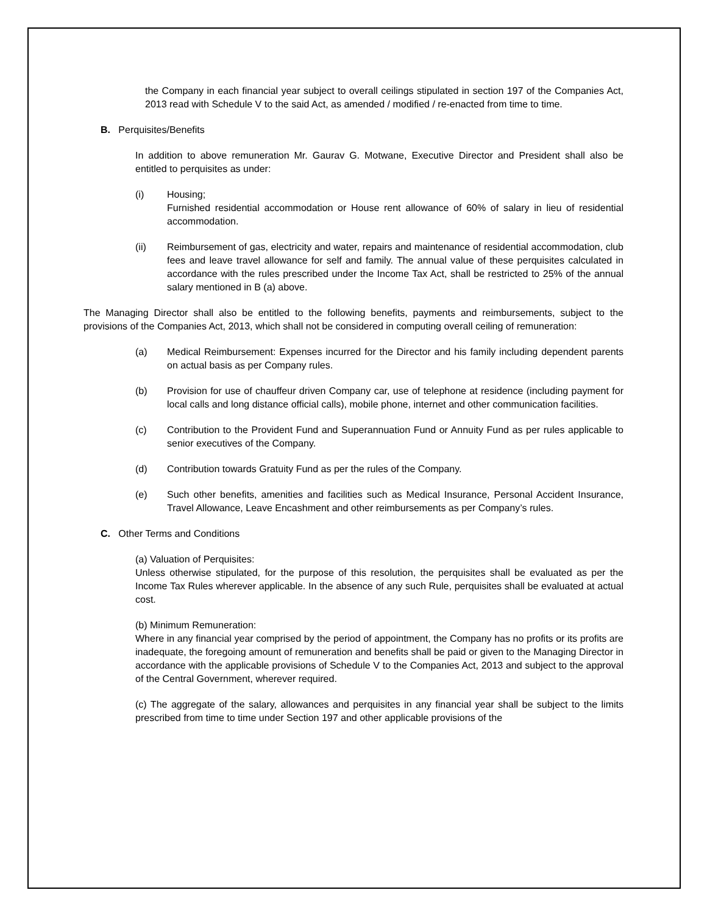the Company in each financial year subject to overall ceilings stipulated in section 197 of the Companies Act, 2013 read with Schedule V to the said Act, as amended / modified / re-enacted from time to time.
B. Perquisites/Benefits
In addition to above remuneration Mr. Gaurav G. Motwane, Executive Director and President shall also be entitled to perquisites as under:
(i) Housing;
Furnished residential accommodation or House rent allowance of 60% of salary in lieu of residential accommodation.
(ii) Reimbursement of gas, electricity and water, repairs and maintenance of residential accommodation, club fees and leave travel allowance for self and family. The annual value of these perquisites calculated in accordance with the rules prescribed under the Income Tax Act, shall be restricted to 25% of the annual salary mentioned in B (a) above.
The Managing Director shall also be entitled to the following benefits, payments and reimbursements, subject to the provisions of the Companies Act, 2013, which shall not be considered in computing overall ceiling of remuneration:
(a) Medical Reimbursement: Expenses incurred for the Director and his family including dependent parents on actual basis as per Company rules.
(b) Provision for use of chauffeur driven Company car, use of telephone at residence (including payment for local calls and long distance official calls), mobile phone, internet and other communication facilities.
(c) Contribution to the Provident Fund and Superannuation Fund or Annuity Fund as per rules applicable to senior executives of the Company.
(d) Contribution towards Gratuity Fund as per the rules of the Company.
(e) Such other benefits, amenities and facilities such as Medical Insurance, Personal Accident Insurance, Travel Allowance, Leave Encashment and other reimbursements as per Company’s rules.
C. Other Terms and Conditions
(a) Valuation of Perquisites:
Unless otherwise stipulated, for the purpose of this resolution, the perquisites shall be evaluated as per the Income Tax Rules wherever applicable. In the absence of any such Rule, perquisites shall be evaluated at actual cost.
(b) Minimum Remuneration:
Where in any financial year comprised by the period of appointment, the Company has no profits or its profits are inadequate, the foregoing amount of remuneration and benefits shall be paid or given to the Managing Director in accordance with the applicable provisions of Schedule V to the Companies Act, 2013 and subject to the approval of the Central Government, wherever required.
(c) The aggregate of the salary, allowances and perquisites in any financial year shall be subject to the limits prescribed from time to time under Section 197 and other applicable provisions of the